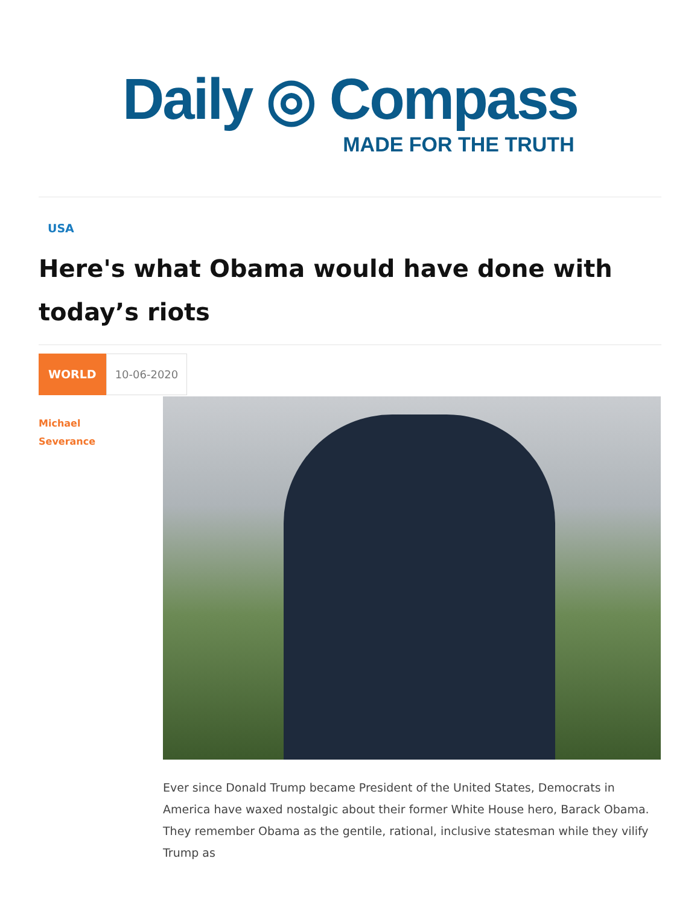Daily ◎ Compass
MADE FOR THE TRUTH
USA
Here's what Obama would have done with today’s riots
WORLD 10-06-2020
Michael
Severance
Ever since Donald Trump became President of the United States, Democrats in America have waxed nostalgic about their former White House hero, Barack Obama. They remember Obama as the gentile, rational, inclusive statesman while they vilify Trump as